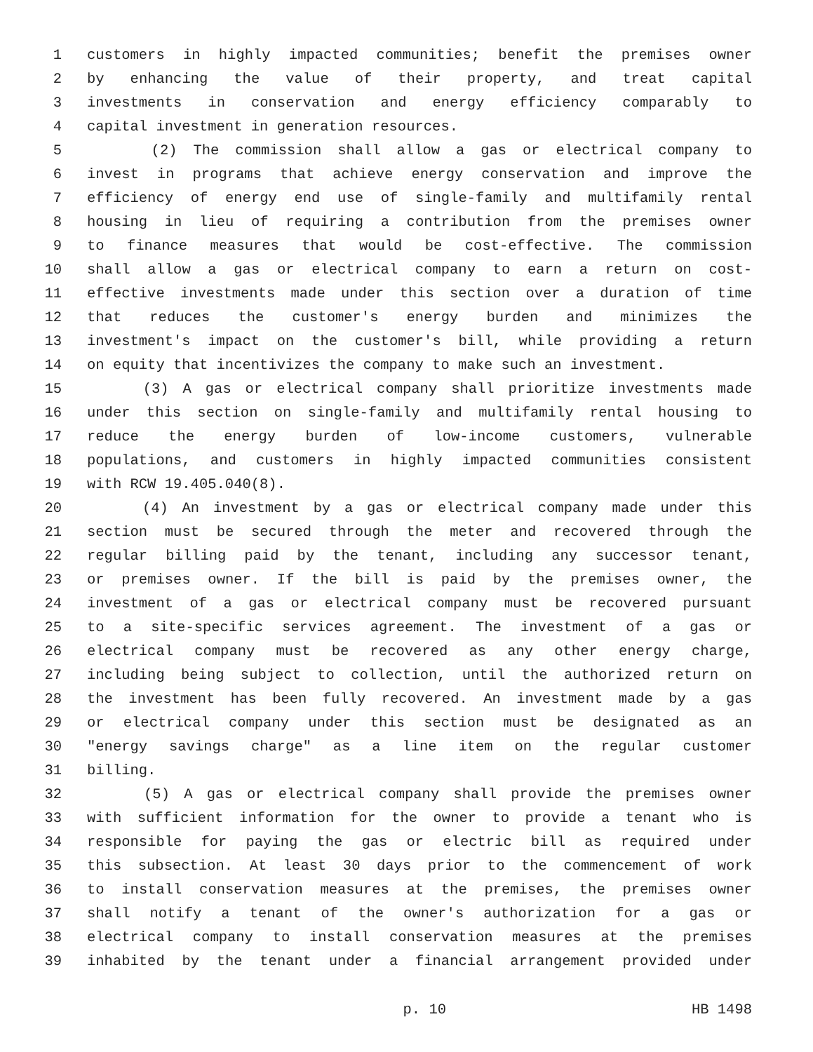1 customers in highly impacted communities; benefit the premises owner
2 by enhancing the value of their property, and treat capital
3 investments in conservation and energy efficiency comparably to
4 capital investment in generation resources.
5 (2) The commission shall allow a gas or electrical company to
6 invest in programs that achieve energy conservation and improve the
7 efficiency of energy end use of single-family and multifamily rental
8 housing in lieu of requiring a contribution from the premises owner
9 to finance measures that would be cost-effective. The commission
10 shall allow a gas or electrical company to earn a return on cost-
11 effective investments made under this section over a duration of time
12 that reduces the customer's energy burden and minimizes the
13 investment's impact on the customer's bill, while providing a return
14 on equity that incentivizes the company to make such an investment.
15 (3) A gas or electrical company shall prioritize investments made
16 under this section on single-family and multifamily rental housing to
17 reduce the energy burden of low-income customers, vulnerable
18 populations, and customers in highly impacted communities consistent
19 with RCW 19.405.040(8).
20 (4) An investment by a gas or electrical company made under this
21 section must be secured through the meter and recovered through the
22 regular billing paid by the tenant, including any successor tenant,
23 or premises owner. If the bill is paid by the premises owner, the
24 investment of a gas or electrical company must be recovered pursuant
25 to a site-specific services agreement. The investment of a gas or
26 electrical company must be recovered as any other energy charge,
27 including being subject to collection, until the authorized return on
28 the investment has been fully recovered. An investment made by a gas
29 or electrical company under this section must be designated as an
30 "energy savings charge" as a line item on the regular customer
31 billing.
32 (5) A gas or electrical company shall provide the premises owner
33 with sufficient information for the owner to provide a tenant who is
34 responsible for paying the gas or electric bill as required under
35 this subsection. At least 30 days prior to the commencement of work
36 to install conservation measures at the premises, the premises owner
37 shall notify a tenant of the owner's authorization for a gas or
38 electrical company to install conservation measures at the premises
39 inhabited by the tenant under a financial arrangement provided under
p. 10 HB 1498